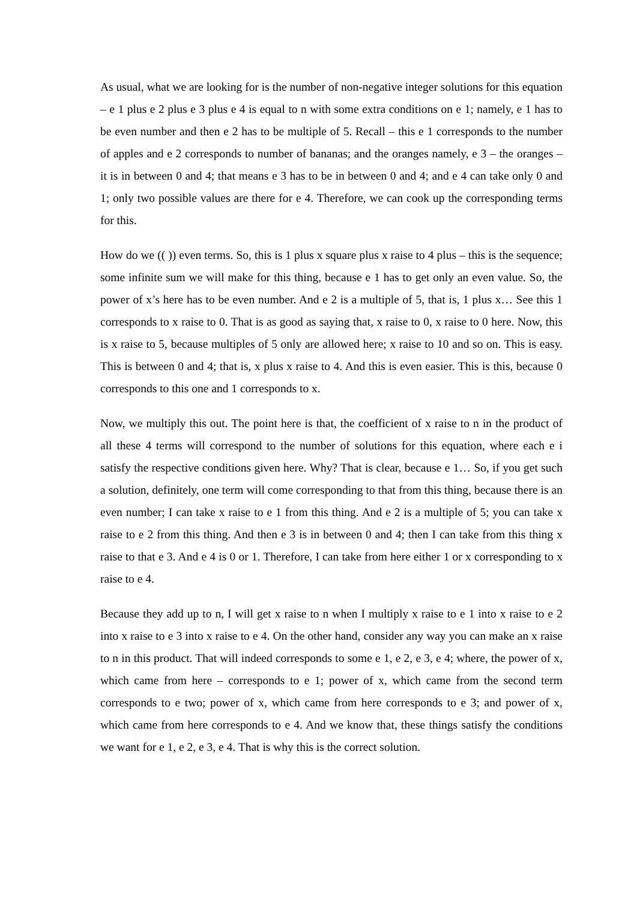As usual, what we are looking for is the number of non-negative integer solutions for this equation – e 1 plus e 2 plus e 3 plus e 4 is equal to n with some extra conditions on e 1; namely, e 1 has to be even number and then e 2 has to be multiple of 5. Recall – this e 1 corresponds to the number of apples and e 2 corresponds to number of bananas; and the oranges namely, e 3 – the oranges – it is in between 0 and 4; that means e 3 has to be in between 0 and 4; and e 4 can take only 0 and 1; only two possible values are there for e 4. Therefore, we can cook up the corresponding terms for this.
How do we (( )) even terms. So, this is 1 plus x square plus x raise to 4 plus – this is the sequence; some infinite sum we will make for this thing, because e 1 has to get only an even value. So, the power of x’s here has to be even number. And e 2 is a multiple of 5, that is, 1 plus x… See this 1 corresponds to x raise to 0. That is as good as saying that, x raise to 0, x raise to 0 here. Now, this is x raise to 5, because multiples of 5 only are allowed here; x raise to 10 and so on. This is easy. This is between 0 and 4; that is, x plus x raise to 4. And this is even easier. This is this, because 0 corresponds to this one and 1 corresponds to x.
Now, we multiply this out. The point here is that, the coefficient of x raise to n in the product of all these 4 terms will correspond to the number of solutions for this equation, where each e i satisfy the respective conditions given here. Why? That is clear, because e 1… So, if you get such a solution, definitely, one term will come corresponding to that from this thing, because there is an even number; I can take x raise to e 1 from this thing. And e 2 is a multiple of 5; you can take x raise to e 2 from this thing. And then e 3 is in between 0 and 4; then I can take from this thing x raise to that e 3. And e 4 is 0 or 1. Therefore, I can take from here either 1 or x corresponding to x raise to e 4.
Because they add up to n, I will get x raise to n when I multiply x raise to e 1 into x raise to e 2 into x raise to e 3 into x raise to e 4. On the other hand, consider any way you can make an x raise to n in this product. That will indeed corresponds to some e 1, e 2, e 3, e 4; where, the power of x, which came from here – corresponds to e 1; power of x, which came from the second term corresponds to e two; power of x, which came from here corresponds to e 3; and power of x, which came from here corresponds to e 4. And we know that, these things satisfy the conditions we want for e 1, e 2, e 3, e 4. That is why this is the correct solution.